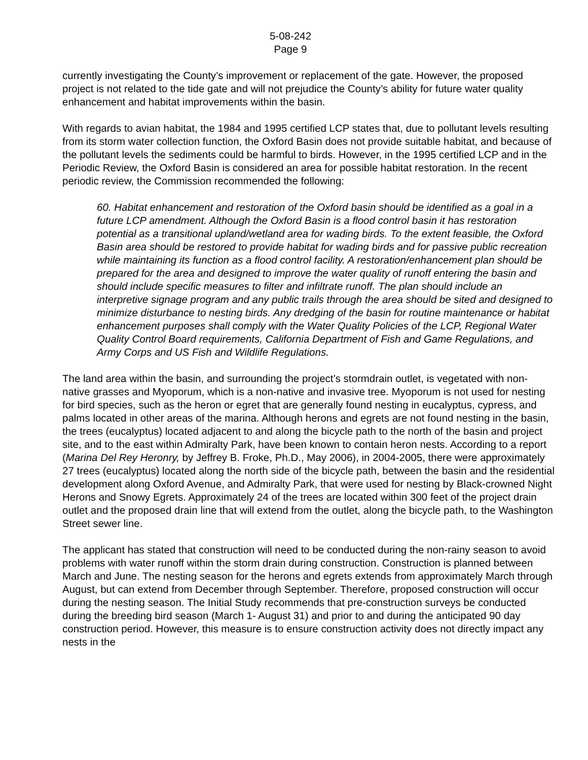5-08-242
Page 9
currently investigating the County’s improvement or replacement of the gate. However, the proposed project is not related to the tide gate and will not prejudice the County’s ability for future water quality enhancement and habitat improvements within the basin.
With regards to avian habitat, the 1984 and 1995 certified LCP states that, due to pollutant levels resulting from its storm water collection function, the Oxford Basin does not provide suitable habitat, and because of the pollutant levels the sediments could be harmful to birds. However, in the 1995 certified LCP and in the Periodic Review, the Oxford Basin is considered an area for possible habitat restoration. In the recent periodic review, the Commission recommended the following:
60. Habitat enhancement and restoration of the Oxford basin should be identified as a goal in a future LCP amendment. Although the Oxford Basin is a flood control basin it has restoration potential as a transitional upland/wetland area for wading birds. To the extent feasible, the Oxford Basin area should be restored to provide habitat for wading birds and for passive public recreation while maintaining its function as a flood control facility. A restoration/enhancement plan should be prepared for the area and designed to improve the water quality of runoff entering the basin and should include specific measures to filter and infiltrate runoff. The plan should include an interpretive signage program and any public trails through the area should be sited and designed to minimize disturbance to nesting birds. Any dredging of the basin for routine maintenance or habitat enhancement purposes shall comply with the Water Quality Policies of the LCP, Regional Water Quality Control Board requirements, California Department of Fish and Game Regulations, and Army Corps and US Fish and Wildlife Regulations.
The land area within the basin, and surrounding the project’s stormdrain outlet, is vegetated with non-native grasses and Myoporum, which is a non-native and invasive tree. Myoporum is not used for nesting for bird species, such as the heron or egret that are generally found nesting in eucalyptus, cypress, and palms located in other areas of the marina. Although herons and egrets are not found nesting in the basin, the trees (eucalyptus) located adjacent to and along the bicycle path to the north of the basin and project site, and to the east within Admiralty Park, have been known to contain heron nests. According to a report (Marina Del Rey Heronry, by Jeffrey B. Froke, Ph.D., May 2006), in 2004-2005, there were approximately 27 trees (eucalyptus) located along the north side of the bicycle path, between the basin and the residential development along Oxford Avenue, and Admiralty Park, that were used for nesting by Black-crowned Night Herons and Snowy Egrets. Approximately 24 of the trees are located within 300 feet of the project drain outlet and the proposed drain line that will extend from the outlet, along the bicycle path, to the Washington Street sewer line.
The applicant has stated that construction will need to be conducted during the non-rainy season to avoid problems with water runoff within the storm drain during construction. Construction is planned between March and June. The nesting season for the herons and egrets extends from approximately March through August, but can extend from December through September. Therefore, proposed construction will occur during the nesting season. The Initial Study recommends that pre-construction surveys be conducted during the breeding bird season (March 1- August 31) and prior to and during the anticipated 90 day construction period. However, this measure is to ensure construction activity does not directly impact any nests in the